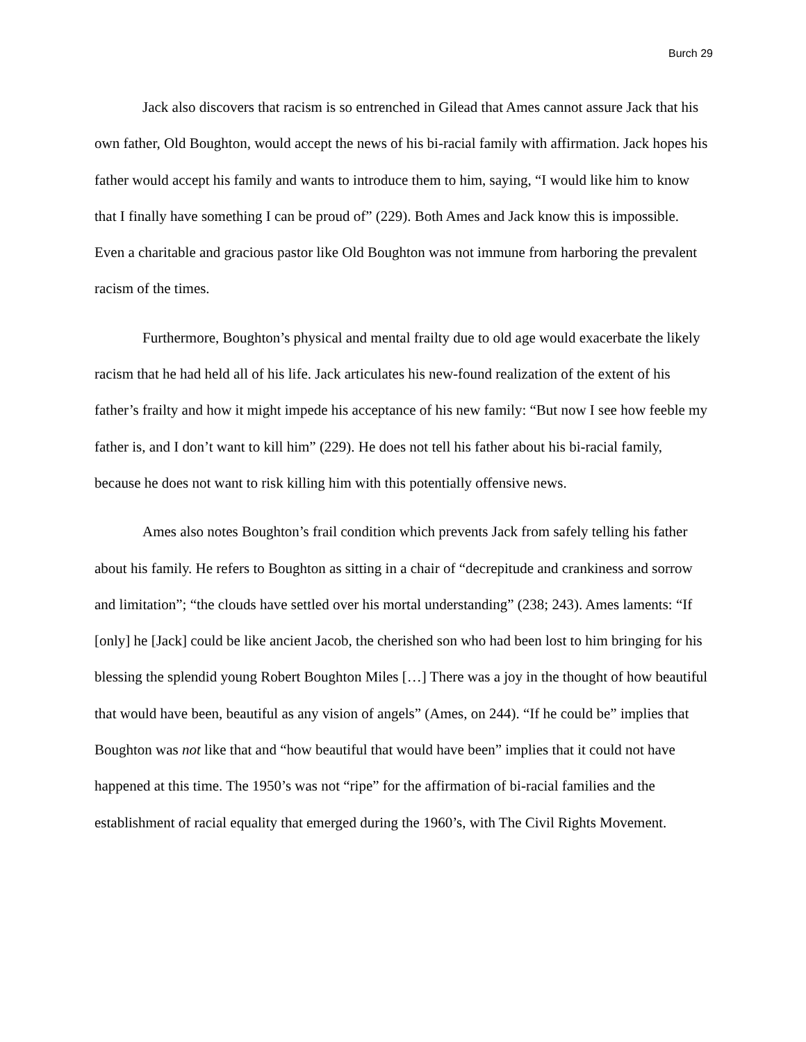Burch 29
Jack also discovers that racism is so entrenched in Gilead that Ames cannot assure Jack that his own father, Old Boughton, would accept the news of his bi-racial family with affirmation. Jack hopes his father would accept his family and wants to introduce them to him, saying, “I would like him to know that I finally have something I can be proud of” (229). Both Ames and Jack know this is impossible. Even a charitable and gracious pastor like Old Boughton was not immune from harboring the prevalent racism of the times.
Furthermore, Boughton’s physical and mental frailty due to old age would exacerbate the likely racism that he had held all of his life. Jack articulates his new-found realization of the extent of his father’s frailty and how it might impede his acceptance of his new family: “But now I see how feeble my father is, and I don’t want to kill him” (229). He does not tell his father about his bi-racial family, because he does not want to risk killing him with this potentially offensive news.
Ames also notes Boughton’s frail condition which prevents Jack from safely telling his father about his family. He refers to Boughton as sitting in a chair of “decrepitude and crankiness and sorrow and limitation”; “the clouds have settled over his mortal understanding” (238; 243). Ames laments: “If [only] he [Jack] could be like ancient Jacob, the cherished son who had been lost to him bringing for his blessing the splendid young Robert Boughton Miles […] There was a joy in the thought of how beautiful that would have been, beautiful as any vision of angels” (Ames, on 244). “If he could be” implies that Boughton was not like that and “how beautiful that would have been” implies that it could not have happened at this time. The 1950’s was not “ripe” for the affirmation of bi-racial families and the establishment of racial equality that emerged during the 1960’s, with The Civil Rights Movement.